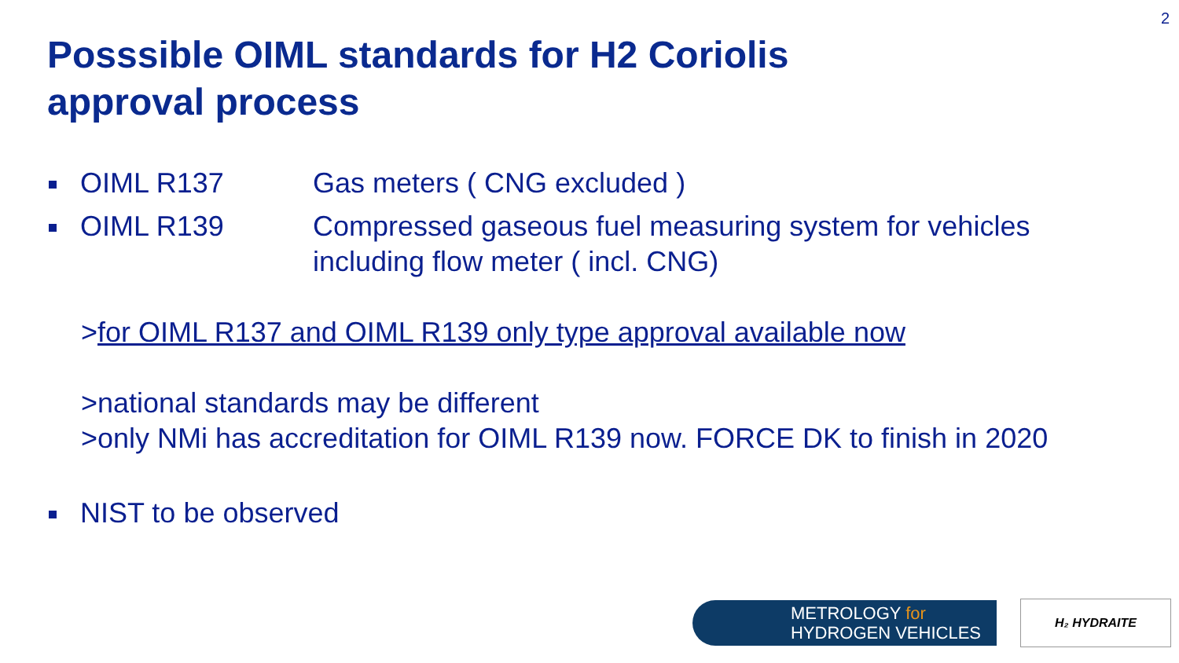2
Posssible OIML standards for H2 Coriolis
approval process
OIML R137 Gas meters ( CNG excluded )
OIML R139 Compressed gaseous fuel measuring system for vehicles
including flow meter ( incl. CNG)
>for OIML R137 and OIML R139 only type approval available now
>national standards may be different
>only NMi has accreditation for OIML R139 now. FORCE DK to finish in 2020
NIST to be observed
METROLOGY for
HYDROGEN VEHICLES
H₂ HYDRAITE